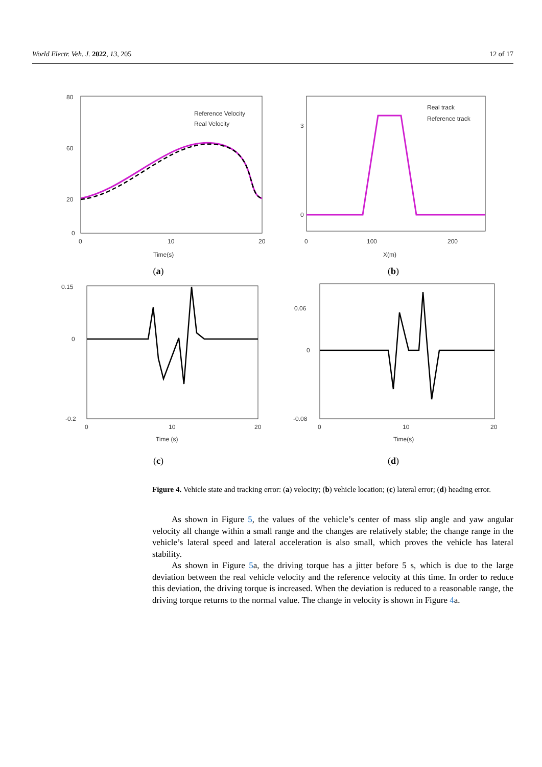World Electr. Veh. J. 2022, 13, 205 12 of 17
80
60
20
0
0
10
20
Time(s)
Reference Velocity
Real Velocity
(a)
0
3
0
100
200
X(m)
Real track
Reference track
(b)
0.15
0
-0.2
0
10
20
Time (s)
(c)
0.06
0
-0.08
0
10
20
Time(s)
(d)
Figure 4. Vehicle state and tracking error: (a) velocity; (b) vehicle location; (c) lateral error; (d) heading error.
As shown in Figure 5, the values of the vehicle’s center of mass slip angle and yaw angular velocity all change within a small range and the changes are relatively stable; the change range in the vehicle’s lateral speed and lateral acceleration is also small, which proves the vehicle has lateral stability.
As shown in Figure 5a, the driving torque has a jitter before 5 s, which is due to the large deviation between the real vehicle velocity and the reference velocity at this time. In order to reduce this deviation, the driving torque is increased. When the deviation is reduced to a reasonable range, the driving torque returns to the normal value. The change in velocity is shown in Figure 4a.